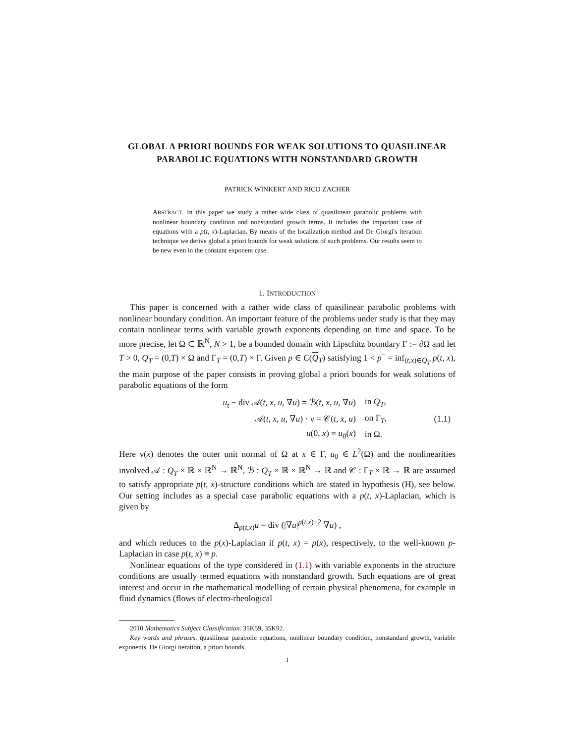GLOBAL A PRIORI BOUNDS FOR WEAK SOLUTIONS TO QUASILINEAR PARABOLIC EQUATIONS WITH NONSTANDARD GROWTH
PATRICK WINKERT AND RICO ZACHER
ABSTRACT. In this paper we study a rather wide class of quasilinear parabolic problems with nonlinear boundary condition and nonstandard growth terms. It includes the important case of equations with a p(t, x)-Laplacian. By means of the localization method and De Giorgi's iteration technique we derive global a priori bounds for weak solutions of such problems. Our results seem to be new even in the constant exponent case.
1. INTRODUCTION
This paper is concerned with a rather wide class of quasilinear parabolic problems with nonlinear boundary condition. An important feature of the problems under study is that they may contain nonlinear terms with variable growth exponents depending on time and space. To be more precise, let Ω ⊂ ℝ<sup>N</sup>, N > 1, be a bounded domain with Lipschitz boundary Γ := ∂Ω and let T > 0, Q<sub>T</sub> = (0,T) × Ω and Γ<sub>T</sub> = (0,T) × Γ. Given p ∈ C(Q<sub>T</sub>) satisfying 1 < p<sup>−</sup> = inf<sub>(t,x)∈Q<sub>T</sub></sub> p(t, x), the main purpose of the paper consists in proving global a priori bounds for weak solutions of parabolic equations of the form
| u<sub>t</sub> − div 𝒜( t, x, u , ∇ u ) = ℬ( t, x, u , ∇ u ) | in Q<sub>T</sub> , | |
| 𝒜( t, x, u , ∇ u ) · ν = 𝒞( t, x, u ) | on Γ<sub>T</sub>, | (1.1) |
| u (0, x ) = u<sub>0</sub>( x ) | in Ω. | |
Here ν(x) denotes the outer unit normal of Ω at x ∈ Γ, u<sub>0</sub> ∈ L<sup>2</sup>(Ω) and the nonlinearities involved 𝒜 : Q<sub>T</sub> × ℝ × ℝ<sup>N</sup> → ℝ<sup>N</sup>, ℬ : Q<sub>T</sub> × ℝ × ℝ<sup>N</sup> → ℝ and 𝒞 : Γ<sub>T</sub> × ℝ → ℝ are assumed to satisfy appropriate p(t, x)-structure conditions which are stated in hypothesis (H), see below. Our setting includes as a special case parabolic equations with a p(t, x)-Laplacian, which is given by
Δ<sub>p(t,x)</sub>u = div (|∇u|<sup>p(t,x)−2</sup> ∇u) ,
and which reduces to the p(x)-Laplacian if p(t, x) = p(x), respectively, to the well-known p-Laplacian in case p(t, x) ≡ p.
Nonlinear equations of the type considered in (1.1) with variable exponents in the structure conditions are usually termed equations with nonstandard growth. Such equations are of great interest and occur in the mathematical modelling of certain physical phenomena, for example in fluid dynamics (flows of electro-rheological
2010 Mathematics Subject Classification. 35K59, 35K92.
Key words and phrases. quasilinear parabolic equations, nonlinear boundary condition, nonstandard growth, variable exponents, De Giorgi iteration, a priori bounds.
1